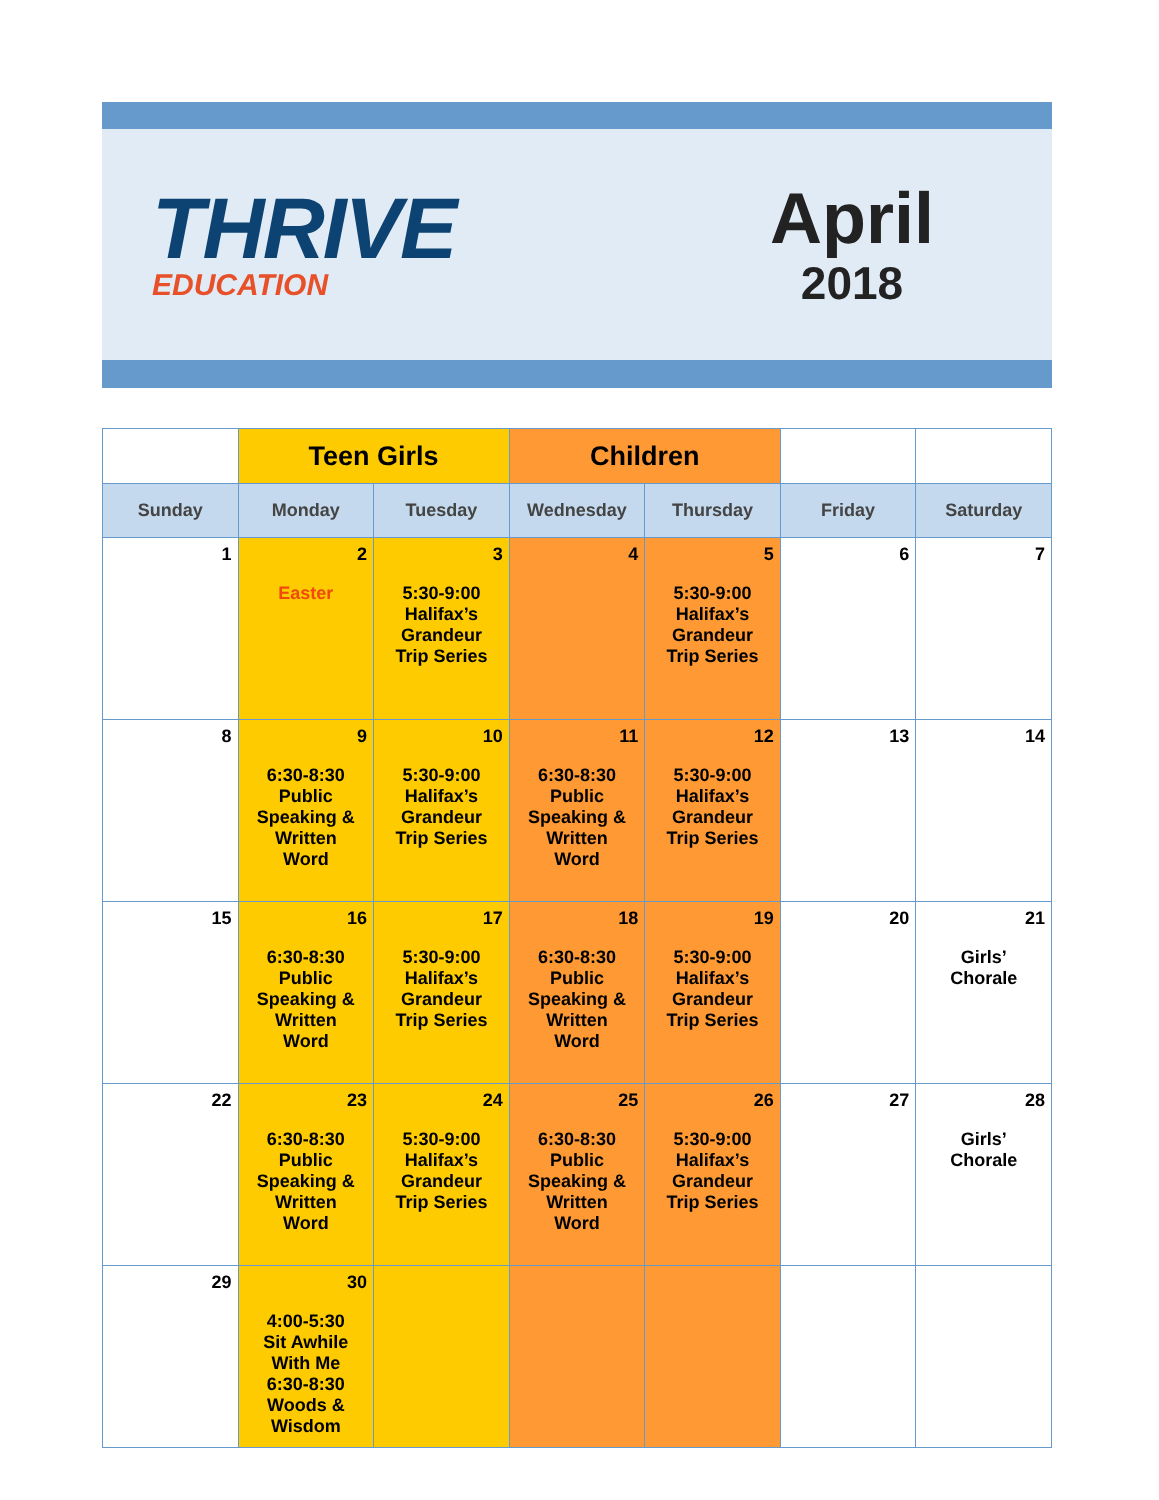THRIVE
EDUCATION
April
2018
| | Teen Girls | | Children | | | |
| --- | --- | --- | --- | --- | --- | --- |
| Sunday | Monday | Tuesday | Wednesday | Thursday | Friday | Saturday |
| 1 | 2 Easter | 3 5:30-9:00 Halifax’s Grandeur Trip Series | 4 | 5 5:30-9:00 Halifax’s Grandeur Trip Series | 6 | 7 |
| 8 | 9 6:30-8:30 Public Speaking & Written Word | 10 5:30-9:00 Halifax’s Grandeur Trip Series | 11 6:30-8:30 Public Speaking & Written Word | 12 5:30-9:00 Halifax’s Grandeur Trip Series | 13 | 14 |
| 15 | 16 6:30-8:30 Public Speaking & Written Word | 17 5:30-9:00 Halifax’s Grandeur Trip Series | 18 6:30-8:30 Public Speaking & Written Word | 19 5:30-9:00 Halifax’s Grandeur Trip Series | 20 | 21 Girls’ Chorale |
| 22 | 23 6:30-8:30 Public Speaking & Written Word | 24 5:30-9:00 Halifax’s Grandeur Trip Series | 25 6:30-8:30 Public Speaking & Written Word | 26 5:30-9:00 Halifax’s Grandeur Trip Series | 27 | 28 Girls’ Chorale |
| 29 | 30 4:00-5:30 Sit Awhile With Me 6:30-8:30 Woods & Wisdom | | | | | |